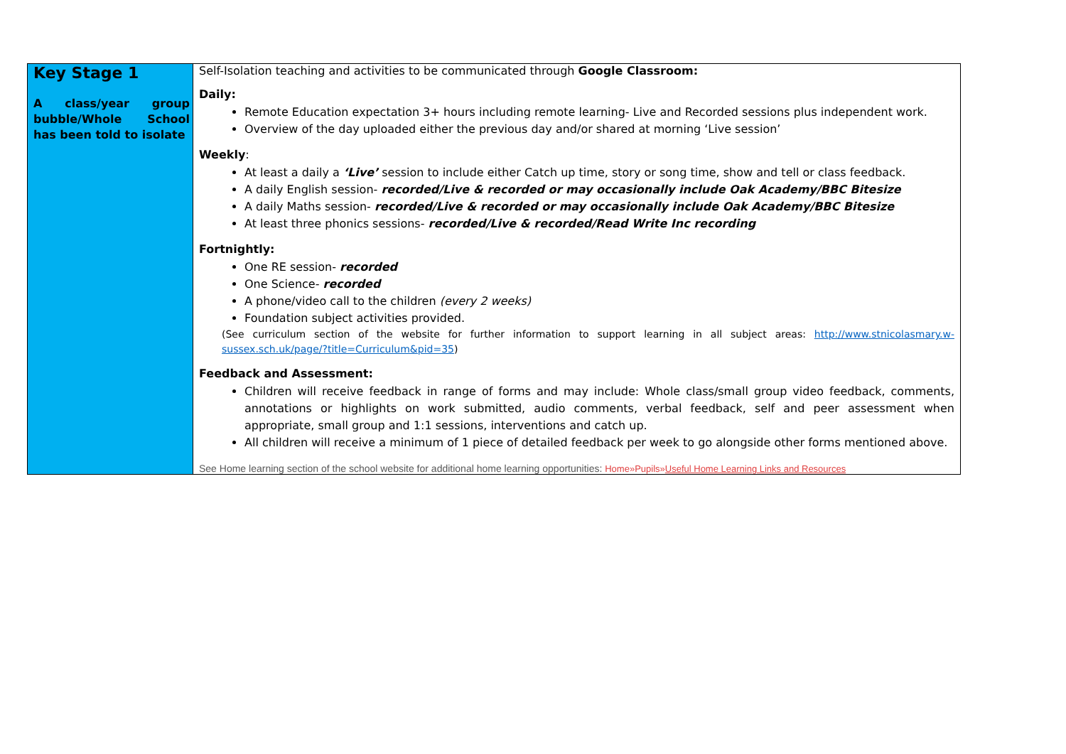| Key Stage 1 A class/year group bubble/Whole School has been told to isolate | Self-Isolation teaching and activities to be communicated through Google Classroom: Daily: Remote Education expectation 3+ hours including remote learning- Live and Recorded sessions plus independent work. Overview of the day uploaded either the previous day and/or shared at morning ‘Live session’ Weekly : At least a daily a ‘Live’ session to include either Catch up time, story or song time, show and tell or class feedback. A daily English session- recorded/Live & recorded or may occasionally include Oak Academy/BBC Bitesize A daily Maths session- recorded/Live & recorded or may occasionally include Oak Academy/BBC Bitesize At least three phonics sessions- recorded/Live & recorded/Read Write Inc recording Fortnightly: One RE session- recorded One Science- recorded A phone/video call to the children (every 2 weeks) Foundation subject activities provided. (See curriculum section of the website for further information to support learning in all subject areas: http://www.stnicolasmary.w-sussex.sch.uk/page/?title=Curriculum&pid=35 ) Feedback and Assessment: Children will receive feedback in range of forms and may include: Whole class/small group video feedback, comments, annotations or highlights on work submitted, audio comments, verbal feedback, self and peer assessment when appropriate, small group and 1:1 sessions, interventions and catch up. All children will receive a minimum of 1 piece of detailed feedback per week to go alongside other forms mentioned above. See Home learning section of the school website for additional home learning opportunities: Home»Pupils» Useful Home Learning Links and Resources |